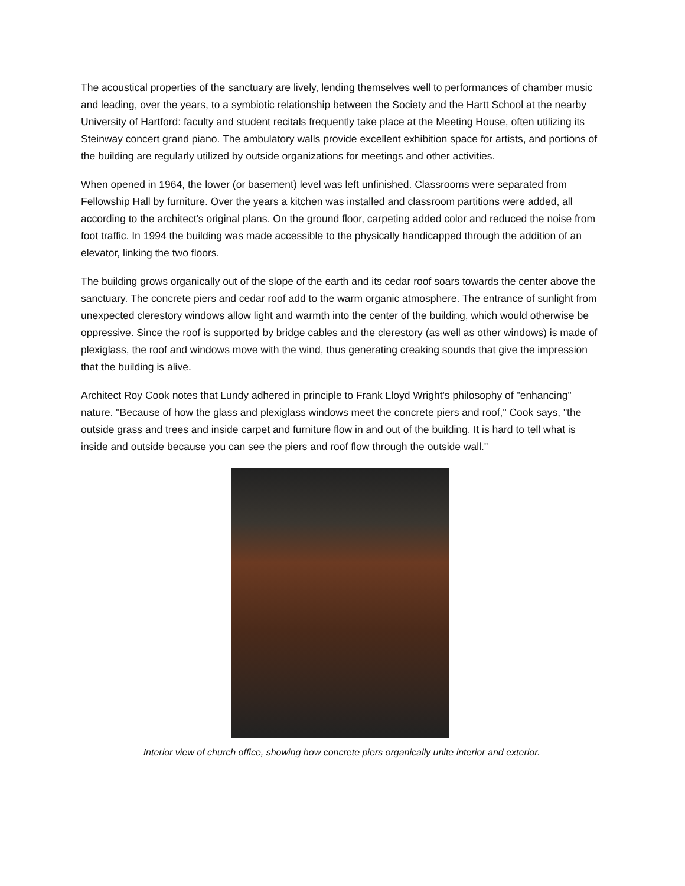The acoustical properties of the sanctuary are lively, lending themselves well to performances of chamber music and leading, over the years, to a symbiotic relationship between the Society and the Hartt School at the nearby University of Hartford: faculty and student recitals frequently take place at the Meeting House, often utilizing its Steinway concert grand piano. The ambulatory walls provide excellent exhibition space for artists, and portions of the building are regularly utilized by outside organizations for meetings and other activities.
When opened in 1964, the lower (or basement) level was left unfinished. Classrooms were separated from Fellowship Hall by furniture. Over the years a kitchen was installed and classroom partitions were added, all according to the architect's original plans. On the ground floor, carpeting added color and reduced the noise from foot traffic. In 1994 the building was made accessible to the physically handicapped through the addition of an elevator, linking the two floors.
The building grows organically out of the slope of the earth and its cedar roof soars towards the center above the sanctuary. The concrete piers and cedar roof add to the warm organic atmosphere. The entrance of sunlight from unexpected clerestory windows allow light and warmth into the center of the building, which would otherwise be oppressive. Since the roof is supported by bridge cables and the clerestory (as well as other windows) is made of plexiglass, the roof and windows move with the wind, thus generating creaking sounds that give the impression that the building is alive.
Architect Roy Cook notes that Lundy adhered in principle to Frank Lloyd Wright's philosophy of "enhancing" nature. "Because of how the glass and plexiglass windows meet the concrete piers and roof," Cook says, "the outside grass and trees and inside carpet and furniture flow in and out of the building. It is hard to tell what is inside and outside because you can see the piers and roof flow through the outside wall."
Interior view of church office, showing how concrete piers organically unite interior and exterior.